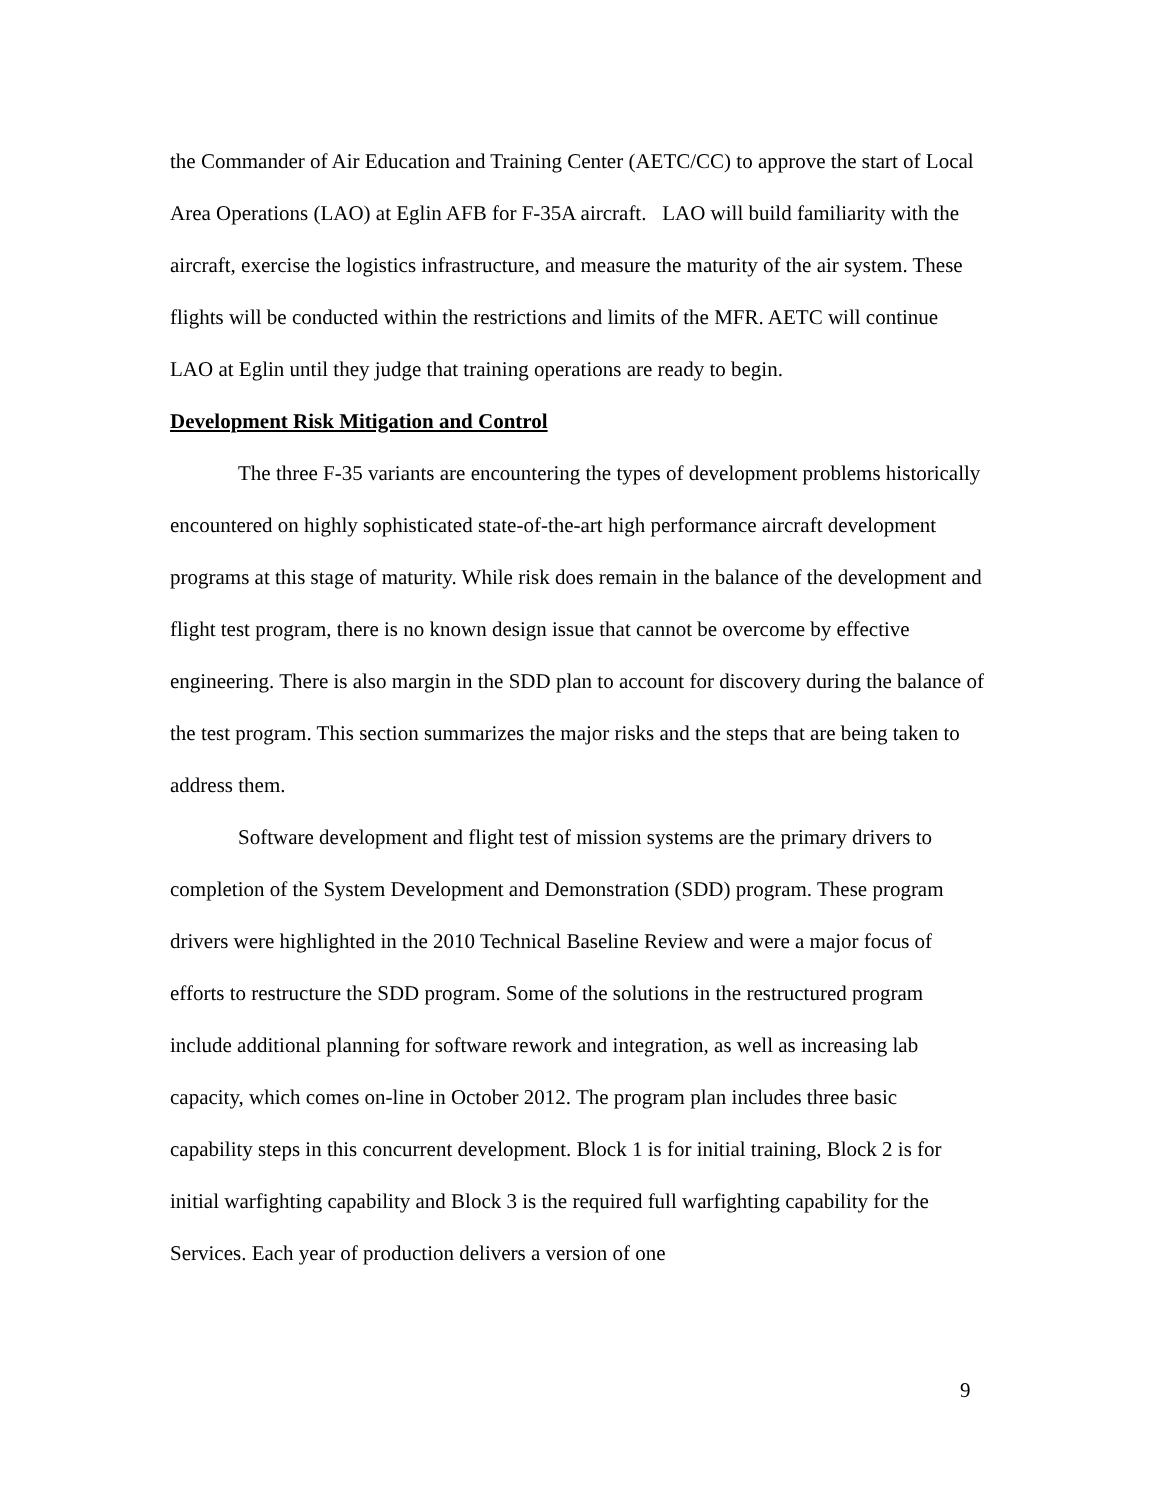the Commander of Air Education and Training Center (AETC/CC) to approve the start of Local Area Operations (LAO) at Eglin AFB for F-35A aircraft. LAO will build familiarity with the aircraft, exercise the logistics infrastructure, and measure the maturity of the air system. These flights will be conducted within the restrictions and limits of the MFR. AETC will continue LAO at Eglin until they judge that training operations are ready to begin.
Development Risk Mitigation and Control
The three F-35 variants are encountering the types of development problems historically encountered on highly sophisticated state-of-the-art high performance aircraft development programs at this stage of maturity. While risk does remain in the balance of the development and flight test program, there is no known design issue that cannot be overcome by effective engineering. There is also margin in the SDD plan to account for discovery during the balance of the test program. This section summarizes the major risks and the steps that are being taken to address them.
Software development and flight test of mission systems are the primary drivers to completion of the System Development and Demonstration (SDD) program. These program drivers were highlighted in the 2010 Technical Baseline Review and were a major focus of efforts to restructure the SDD program. Some of the solutions in the restructured program include additional planning for software rework and integration, as well as increasing lab capacity, which comes on-line in October 2012. The program plan includes three basic capability steps in this concurrent development. Block 1 is for initial training, Block 2 is for initial warfighting capability and Block 3 is the required full warfighting capability for the Services. Each year of production delivers a version of one
9